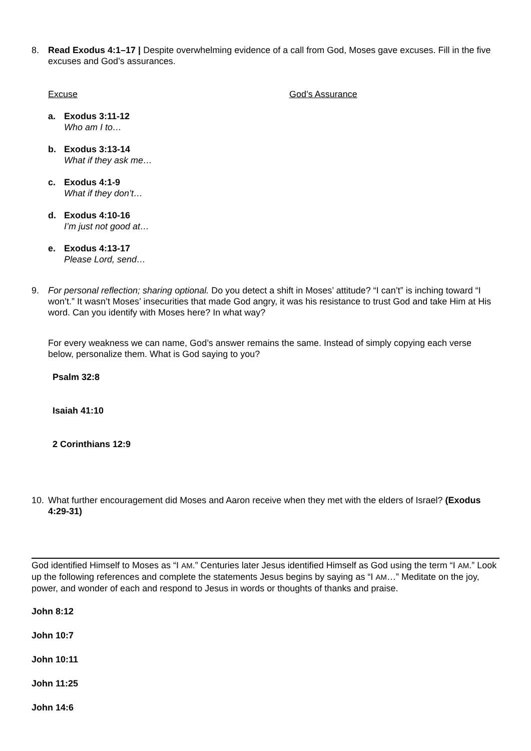8. Read Exodus 4:1–17 | Despite overwhelming evidence of a call from God, Moses gave excuses. Fill in the five excuses and God’s assurances.
Excuse God’s Assurance
a. Exodus 3:11-12
Who am I to…
b. Exodus 3:13-14
What if they ask me…
c. Exodus 4:1-9
What if they don’t…
d. Exodus 4:10-16
I’m just not good at…
e. Exodus 4:13-17
Please Lord, send…
9. For personal reflection; sharing optional. Do you detect a shift in Moses’ attitude? “I can’t” is inching toward “I won’t.” It wasn’t Moses’ insecurities that made God angry, it was his resistance to trust God and take Him at His word. Can you identify with Moses here? In what way?
For every weakness we can name, God’s answer remains the same. Instead of simply copying each verse below, personalize them. What is God saying to you?
Psalm 32:8
Isaiah 41:10
2 Corinthians 12:9
10. What further encouragement did Moses and Aaron receive when they met with the elders of Israel? (Exodus 4:29-31)
God identified Himself to Moses as “I AM.” Centuries later Jesus identified Himself as God using the term “I AM.” Look up the following references and complete the statements Jesus begins by saying as “I AM…” Meditate on the joy, power, and wonder of each and respond to Jesus in words or thoughts of thanks and praise.
John 8:12
John 10:7
John 10:11
John 11:25
John 14:6